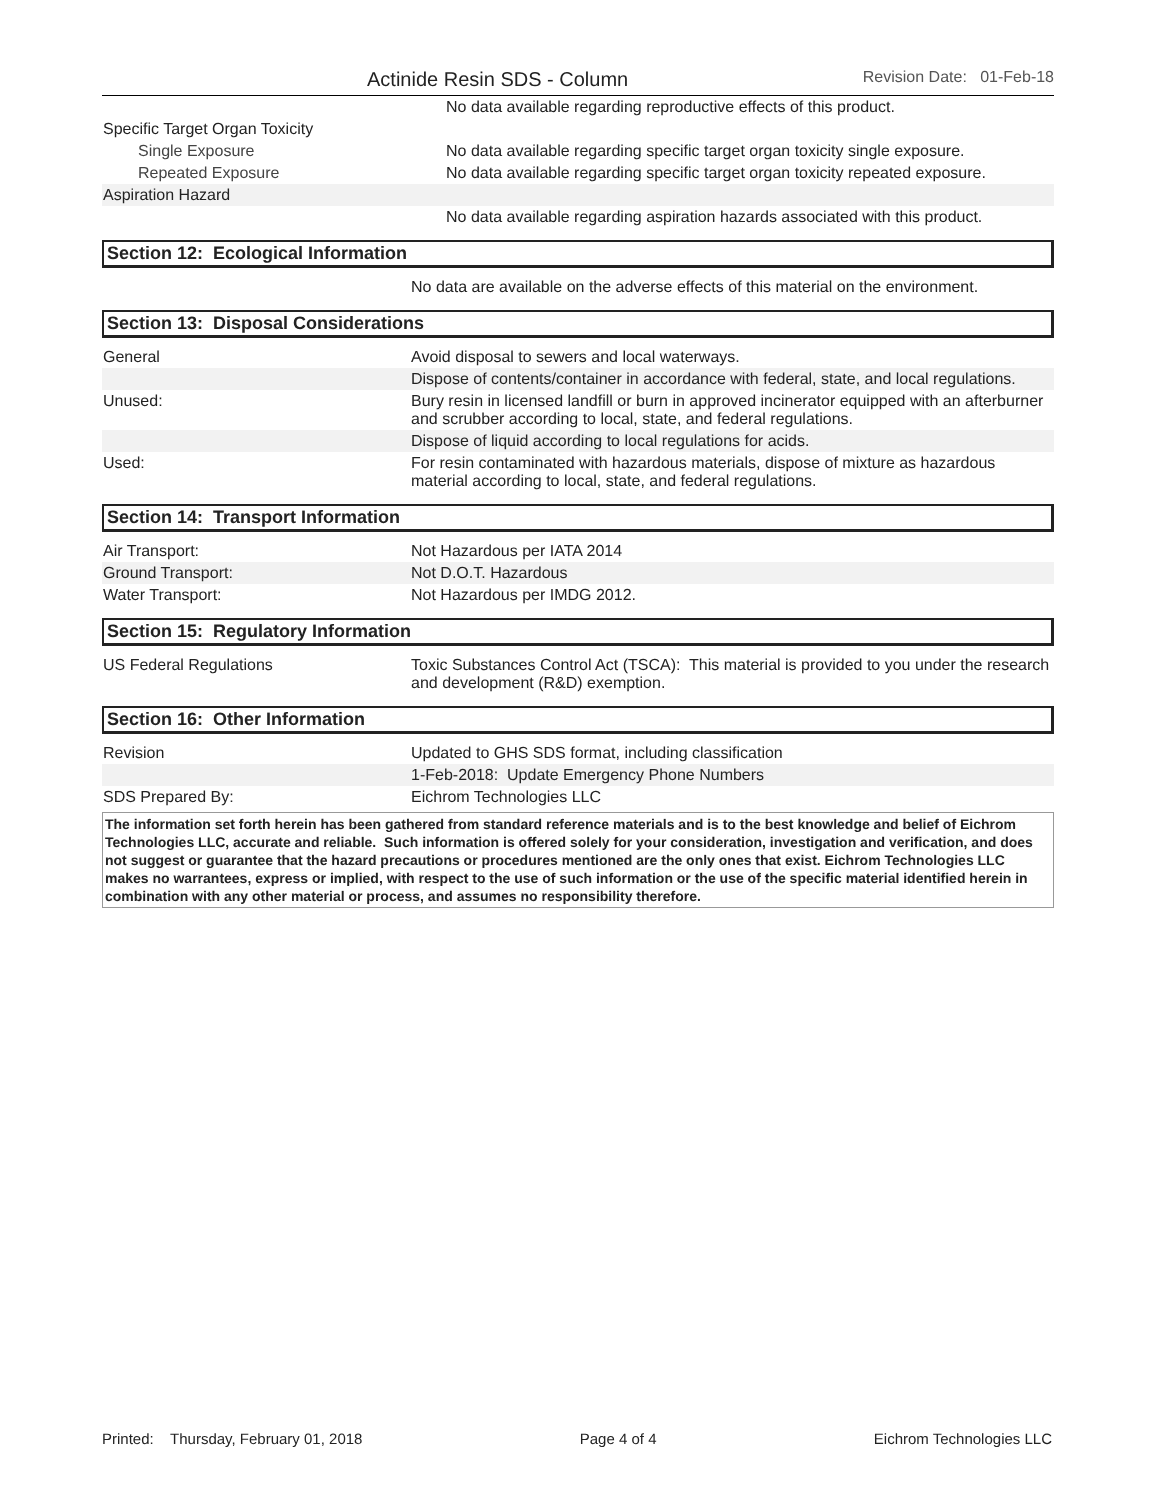Actinide Resin SDS - Column Revision Date: 01-Feb-18
| | No data available regarding reproductive effects of this product. |
| Specific Target Organ Toxicity | |
| Single Exposure | No data available regarding specific target organ toxicity single exposure. |
| Repeated Exposure | No data available regarding specific target organ toxicity repeated exposure. |
| Aspiration Hazard | |
| | No data available regarding aspiration hazards associated with this product. |
Section 12: Ecological Information
| | No data are available on the adverse effects of this material on the environment. |
Section 13: Disposal Considerations
| General | Avoid disposal to sewers and local waterways. |
| | Dispose of contents/container in accordance with federal, state, and local regulations. |
| Unused: | Bury resin in licensed landfill or burn in approved incinerator equipped with an afterburner and scrubber according to local, state, and federal regulations. |
| | Dispose of liquid according to local regulations for acids. |
| Used: | For resin contaminated with hazardous materials, dispose of mixture as hazardous material according to local, state, and federal regulations. |
Section 14: Transport Information
| Air Transport: | Not Hazardous per IATA 2014 |
| Ground Transport: | Not D.O.T. Hazardous |
| Water Transport: | Not Hazardous per IMDG 2012. |
Section 15: Regulatory Information
| US Federal Regulations | Toxic Substances Control Act (TSCA): This material is provided to you under the research and development (R&D) exemption. |
Section 16: Other Information
| Revision | Updated to GHS SDS format, including classification |
| | 1-Feb-2018: Update Emergency Phone Numbers |
| SDS Prepared By: | Eichrom Technologies LLC |
The information set forth herein has been gathered from standard reference materials and is to the best knowledge and belief of Eichrom Technologies LLC, accurate and reliable. Such information is offered solely for your consideration, investigation and verification, and does not suggest or guarantee that the hazard precautions or procedures mentioned are the only ones that exist. Eichrom Technologies LLC makes no warrantees, express or implied, with respect to the use of such information or the use of the specific material identified herein in combination with any other material or process, and assumes no responsibility therefore.
Printed: Thursday, February 01, 2018 Page 4 of 4 Eichrom Technologies LLC